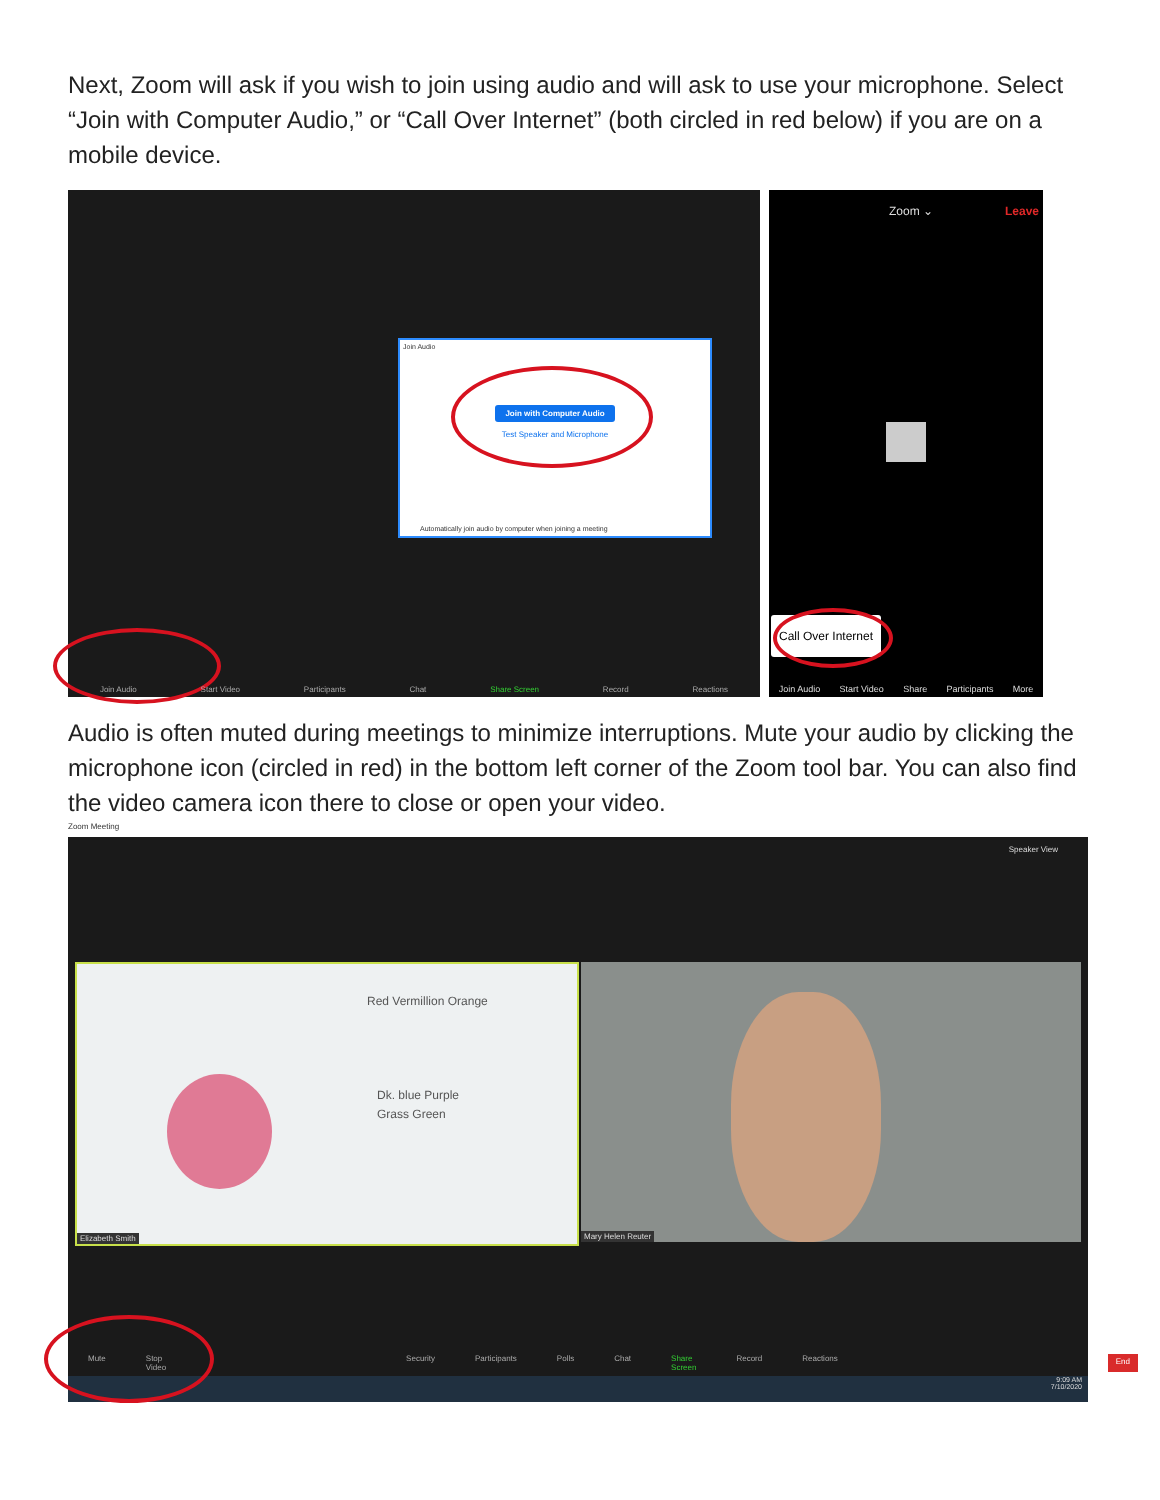Next, Zoom will ask if you wish to join using audio and will ask to use your microphone. Select “Join with Computer Audio,” or “Call Over Internet” (both circled in red below) if you are on a mobile device.
Join Audio
Join with Computer Audio
Test Speaker and Microphone
Automatically join audio by computer when joining a meeting
Join Audio Start Video Participants Chat Share Screen Record Reactions
Zoom ⌄ Leave
Call Over Internet
Join Audio Start Video Share Participants More
Audio is often muted during meetings to minimize interruptions. Mute your audio by clicking the microphone icon (circled in red) in the bottom left corner of the Zoom tool bar. You can also find the video camera icon there to close or open your video.
Zoom Meeting
Speaker View
Red Vermillion Orange
Dk. blue Purple
Grass Green
Elizabeth Smith
Mary Helen Reuter
Mute Stop Video Security Participants Polls Chat Share Screen Record Reactions End
9:09 AM
7/10/2020